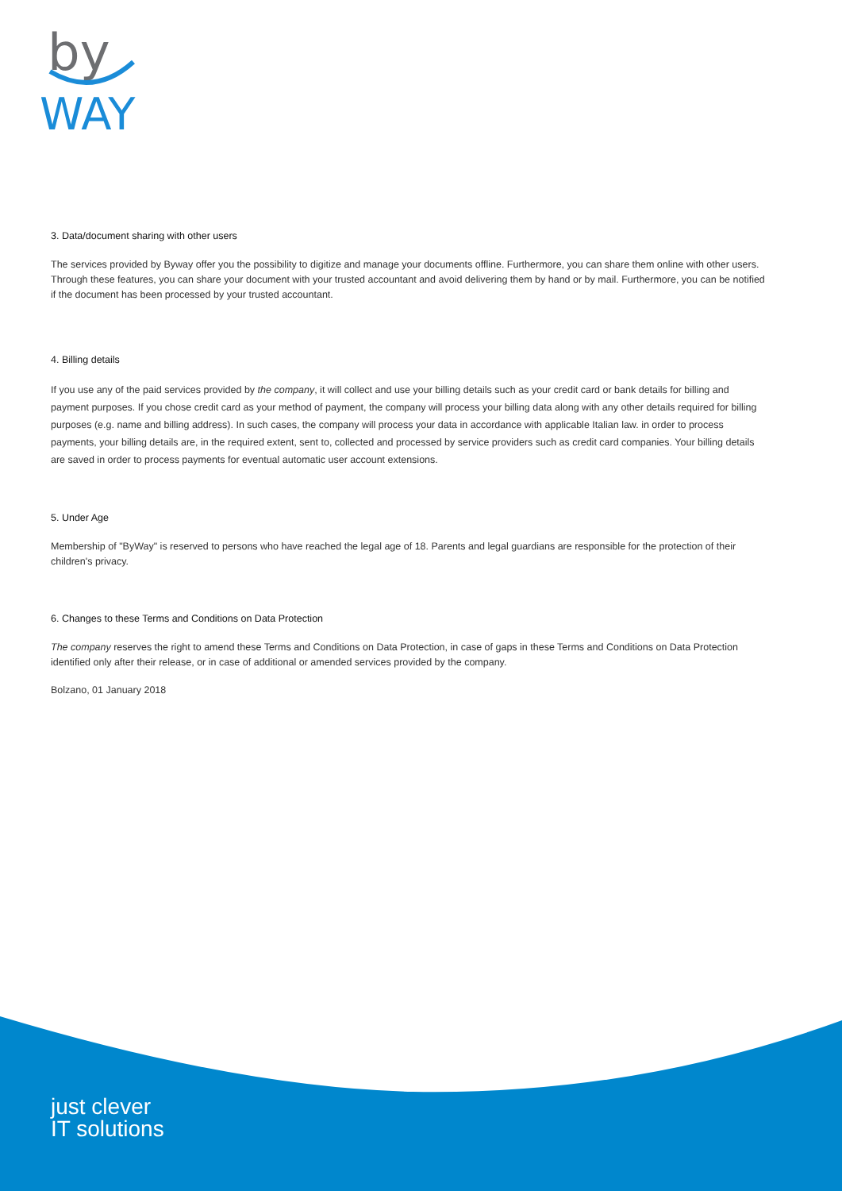by
WAY
3. Data/document sharing with other users
The services provided by Byway offer you the possibility to digitize and manage your documents offline. Furthermore, you can share them online with other users.
Through these features, you can share your document with your trusted accountant and avoid delivering them by hand or by mail. Furthermore, you can be notified if the document has been processed by your trusted accountant.
4. Billing details
If you use any of the paid services provided by the company, it will collect and use your billing details such as your credit card or bank details for billing and payment purposes. If you chose credit card as your method of payment, the company will process your billing data along with any other details required for billing purposes (e.g. name and billing address). In such cases, the company will process your data in accordance with applicable Italian law. in order to process payments, your billing details are, in the required extent, sent to, collected and processed by service providers such as credit card companies. Your billing details are saved in order to process payments for eventual automatic user account extensions.
5. Under Age
Membership of "ByWay" is reserved to persons who have reached the legal age of 18. Parents and legal guardians are responsible for the protection of their children's privacy.
6. Changes to these Terms and Conditions on Data Protection
The company reserves the right to amend these Terms and Conditions on Data Protection, in case of gaps in these Terms and Conditions on Data Protection identified only after their release, or in case of additional or amended services provided by the company.
Bolzano, 01 January 2018
just clever
IT solutions